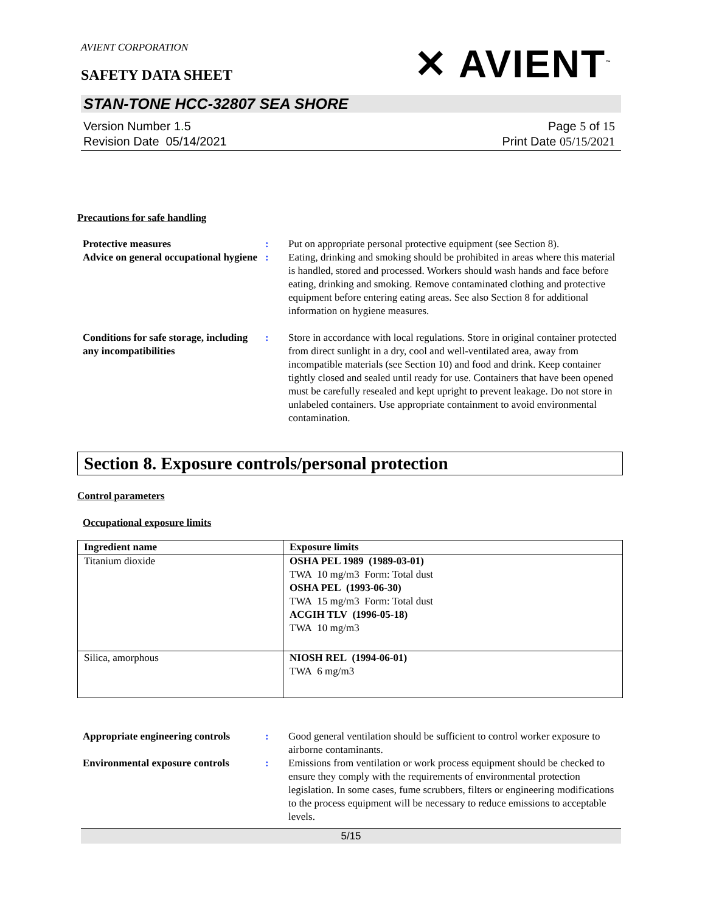AVIENT CORPORATION
SAFETY DATA SHEET
✕ AVIENT<sup>™</sup>
STAN-TONE HCC-32807 SEA SHORE
Version Number 1. 5
Revision Date 05/14/2021
Page 5 of 15
Print Date 05/15/2021
Precautions for safe handling
Protective measures : Put on appropriate personal protective equipment (see Section 8).
Advice on general occupational hygiene
: Eating, drinking and smoking should be prohibited in areas where this material is handled, stored and processed. Workers should wash hands and face before eating, drinking and smoking. Remove contaminated clothing and protective equipment before entering eating areas. See also Section 8 for additional information on hygiene measures.
Conditions for safe storage, including any incompatibilities
: Store in accordance with local regulations. Store in original container protected from direct sunlight in a dry, cool and well-ventilated area, away from incompatible materials (see Section 10) and food and drink. Keep container tightly closed and sealed until ready for use. Containers that have been opened must be carefully resealed and kept upright to prevent leakage. Do not store in unlabeled containers. Use appropriate containment to avoid environmental contamination.
Section 8. Exposure controls/personal protection
Control parameters
Occupational exposure limits
| Ingredient name | Exposure limits |
| --- | --- |
| Titanium dioxide | OSHA PEL 1989 (1989-03-01) TWA 10 mg/m3 Form: Total dust OSHA PEL (1993-06-30) TWA 15 mg/m3 Form: Total dust ACGIH TLV (1996-05-18) TWA 10 mg/m3 |
| Silica, amorphous | NIOSH REL (1994-06-01) TWA 6 mg/m3 |
Appropriate engineering controls
: Good general ventilation should be sufficient to control worker exposure to airborne contaminants.
Environmental exposure controls
: Emissions from ventilation or work process equipment should be checked to ensure they comply with the requirements of environmental protection legislation. In some cases, fume scrubbers, filters or engineering modifications to the process equipment will be necessary to reduce emissions to acceptable levels.
5/15